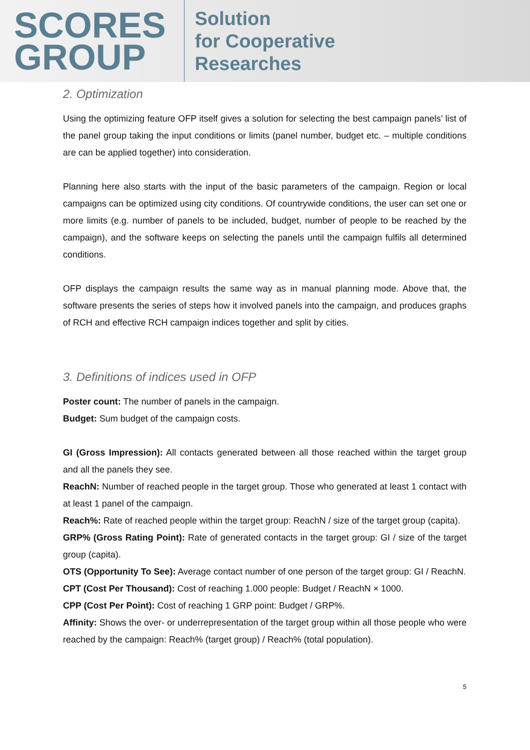SCORES
GROUP
Solution
for Cooperative
Researches
2. Optimization
Using the optimizing feature OFP itself gives a solution for selecting the best campaign panels’ list of the panel group taking the input conditions or limits (panel number, budget etc. – multiple conditions are can be applied together) into consideration.
Planning here also starts with the input of the basic parameters of the campaign. Region or local campaigns can be optimized using city conditions. Of countrywide conditions, the user can set one or more limits (e.g. number of panels to be included, budget, number of people to be reached by the campaign), and the software keeps on selecting the panels until the campaign fulfils all determined conditions.
OFP displays the campaign results the same way as in manual planning mode. Above that, the software presents the series of steps how it involved panels into the campaign, and produces graphs of RCH and effective RCH campaign indices together and split by cities.
3. Definitions of indices used in OFP
Poster count: The number of panels in the campaign.
Budget: Sum budget of the campaign costs.
GI (Gross Impression): All contacts generated between all those reached within the target group and all the panels they see.
ReachN: Number of reached people in the target group. Those who generated at least 1 contact with at least 1 panel of the campaign.
Reach%: Rate of reached people within the target group: ReachN / size of the target group (capita).
GRP% (Gross Rating Point): Rate of generated contacts in the target group: GI / size of the target group (capita).
OTS (Opportunity To See): Average contact number of one person of the target group: GI / ReachN.
CPT (Cost Per Thousand): Cost of reaching 1.000 people: Budget / ReachN × 1000.
CPP (Cost Per Point): Cost of reaching 1 GRP point: Budget / GRP%.
Affinity: Shows the over- or underrepresentation of the target group within all those people who were reached by the campaign: Reach% (target group) / Reach% (total population).
5